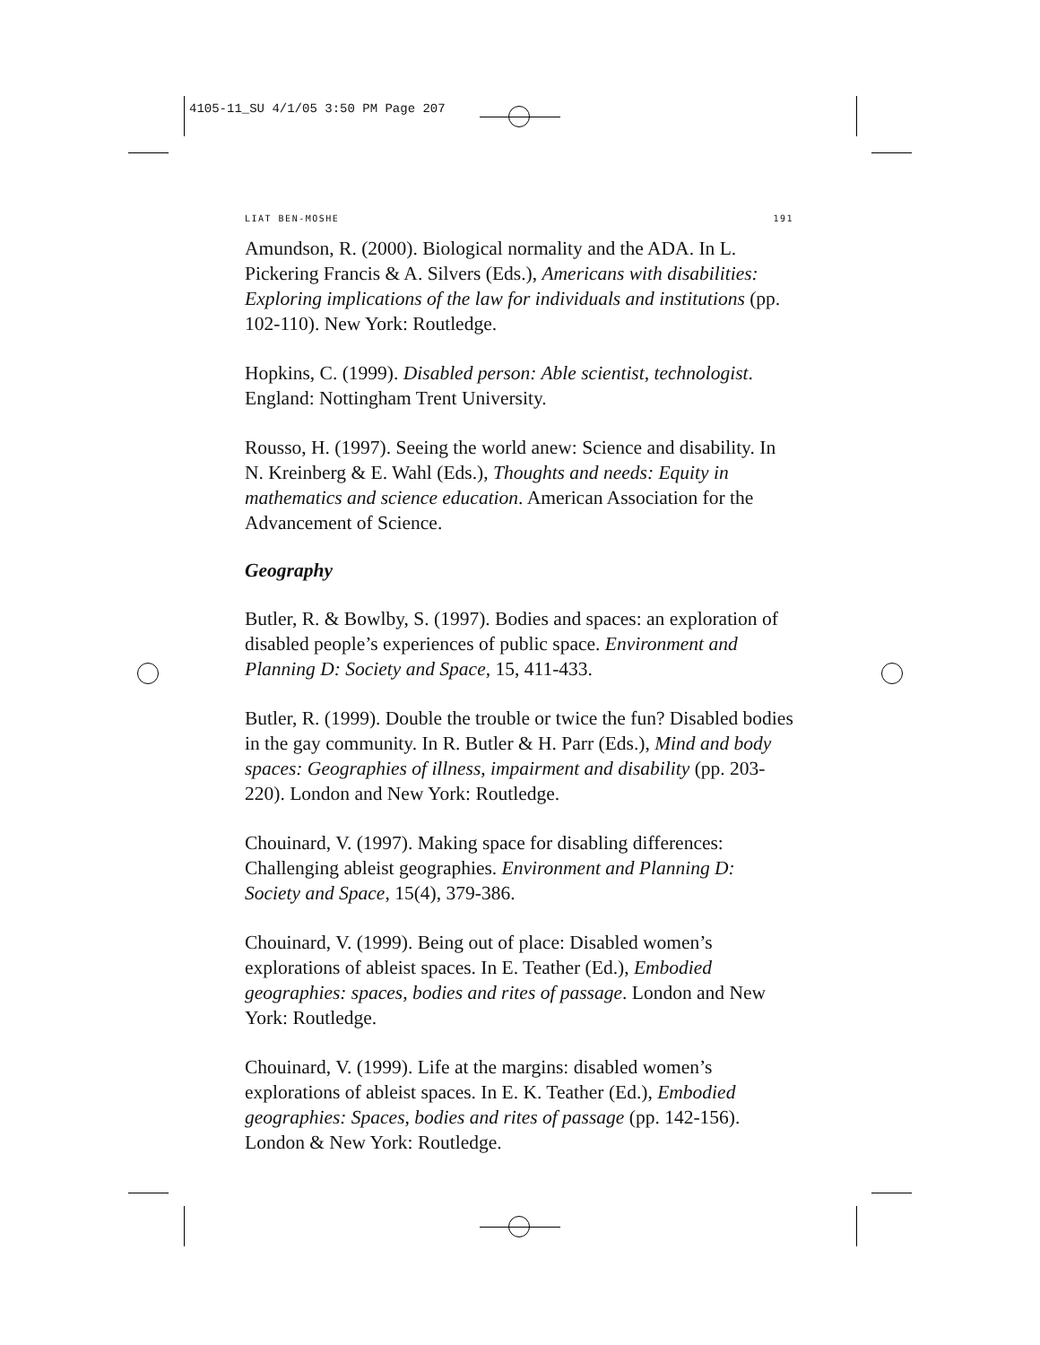4105-11_SU 4/1/05 3:50 PM Page 207
LIAT BEN-MOSHE 191
Amundson, R. (2000). Biological normality and the ADA. In L. Pickering Francis & A. Silvers (Eds.), Americans with disabilities: Exploring implications of the law for individuals and institutions (pp. 102-110). New York: Routledge.
Hopkins, C. (1999). Disabled person: Able scientist, technologist. England: Nottingham Trent University.
Rousso, H. (1997). Seeing the world anew: Science and disability. In N. Kreinberg & E. Wahl (Eds.), Thoughts and needs: Equity in mathematics and science education. American Association for the Advancement of Science.
Geography
Butler, R. & Bowlby, S. (1997). Bodies and spaces: an exploration of disabled people’s experiences of public space. Environment and Planning D: Society and Space, 15, 411-433.
Butler, R. (1999). Double the trouble or twice the fun? Disabled bodies in the gay community. In R. Butler & H. Parr (Eds.), Mind and body spaces: Geographies of illness, impairment and disability (pp. 203-220). London and New York: Routledge.
Chouinard, V. (1997). Making space for disabling differences: Challenging ableist geographies. Environment and Planning D: Society and Space, 15(4), 379-386.
Chouinard, V. (1999). Being out of place: Disabled women’s explorations of ableist spaces. In E. Teather (Ed.), Embodied geographies: spaces, bodies and rites of passage. London and New York: Routledge.
Chouinard, V. (1999). Life at the margins: disabled women’s explorations of ableist spaces. In E. K. Teather (Ed.), Embodied geographies: Spaces, bodies and rites of passage (pp. 142-156). London & New York: Routledge.